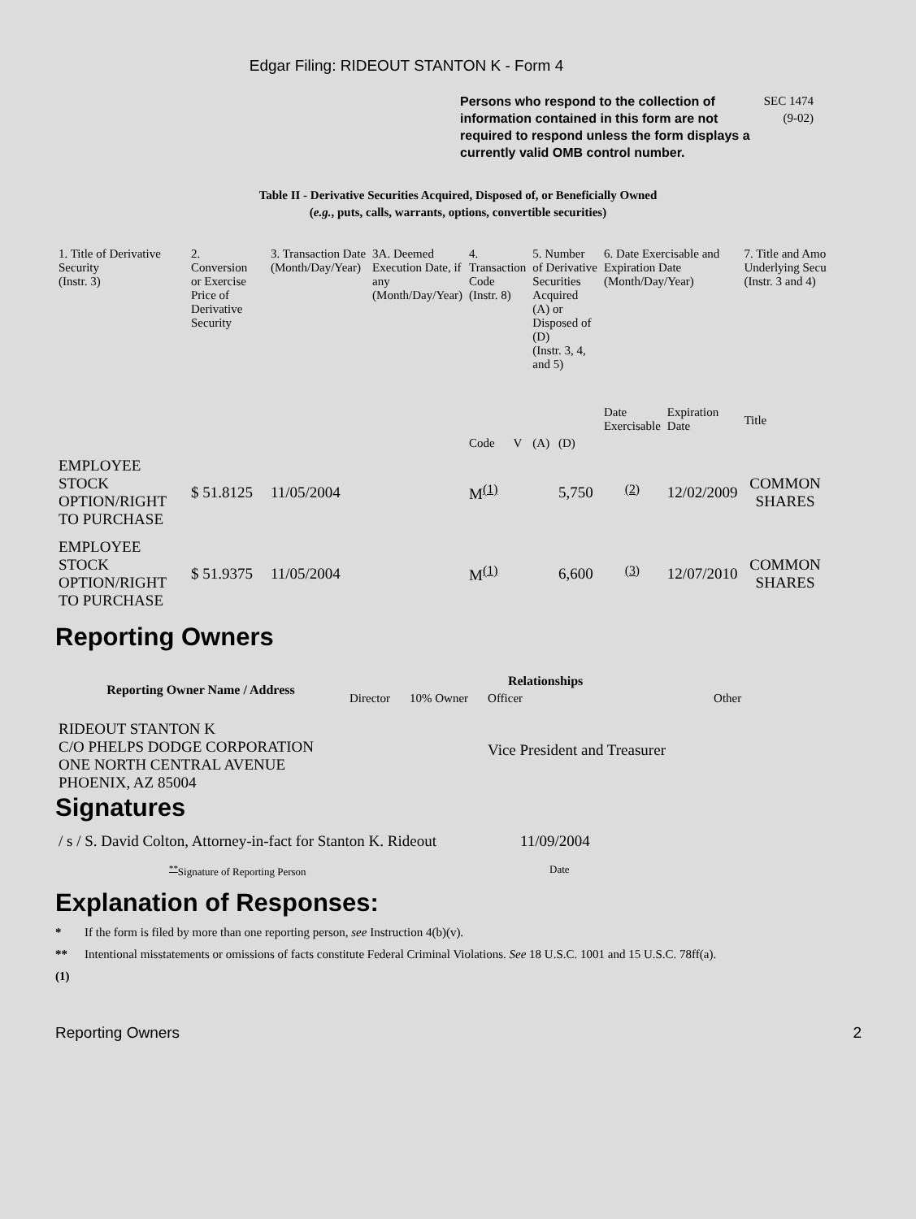Edgar Filing: RIDEOUT STANTON K - Form 4
Persons who respond to the collection of information contained in this form are not required to respond unless the form displays a currently valid OMB control number.
SEC 1474
(9-02)
Table II - Derivative Securities Acquired, Disposed of, or Beneficially Owned
(e.g., puts, calls, warrants, options, convertible securities)
| 1. Title of Derivative Security (Instr. 3) | 2. Conversion or Exercise Price of Derivative Security | 3. Transaction Date (Month/Day/Year) | 3A. Deemed Execution Date, if any (Month/Day/Year) | 4. Transaction Code (Instr. 8) | | 5. Number of Derivative Securities Acquired (A) or Disposed of (D) (Instr. 3, 4, and 5) | | 6. Date Exercisable and Expiration Date (Month/Day/Year) | | 7. Title and Amo Underlying Secu (Instr. 3 and 4) |
| | | | | | | | | Date Exercisable | Expiration Date | Title |
| | | | | Code | V | (A) | (D) | | | |
| EMPLOYEE STOCK OPTION/RIGHT TO PURCHASE | $ 51.8125 | 11/05/2004 | | M<sup>(1)</sup> | | | 5,750 | <sup>(2)</sup> | 12/02/2009 | COMMON SHARES |
| EMPLOYEE STOCK OPTION/RIGHT TO PURCHASE | $ 51.9375 | 11/05/2004 | | M<sup>(1)</sup> | | | 6,600 | <sup>(3)</sup> | 12/07/2010 | COMMON SHARES |
Reporting Owners
| Reporting Owner Name / Address | Relationships | | | |
| --- | --- | --- | --- | --- |
| | Director | 10% Owner | Officer | Other |
| RIDEOUT STANTON K C/O PHELPS DODGE CORPORATION ONE NORTH CENTRAL AVENUE PHOENIX, AZ 85004 | | | Vice President and Treasurer | |
Signatures
| / s / S. David Colton, Attorney-in-fact for Stanton K. Rideout | 11/09/2004 |
| <sup>**</sup> Signature of Reporting Person | Date |
Explanation of Responses:
* If the form is filed by more than one reporting person, see Instruction 4(b)(v).
** Intentional misstatements or omissions of facts constitute Federal Criminal Violations. See 18 U.S.C. 1001 and 15 U.S.C. 78ff(a).
(1)
Reporting Owners 2